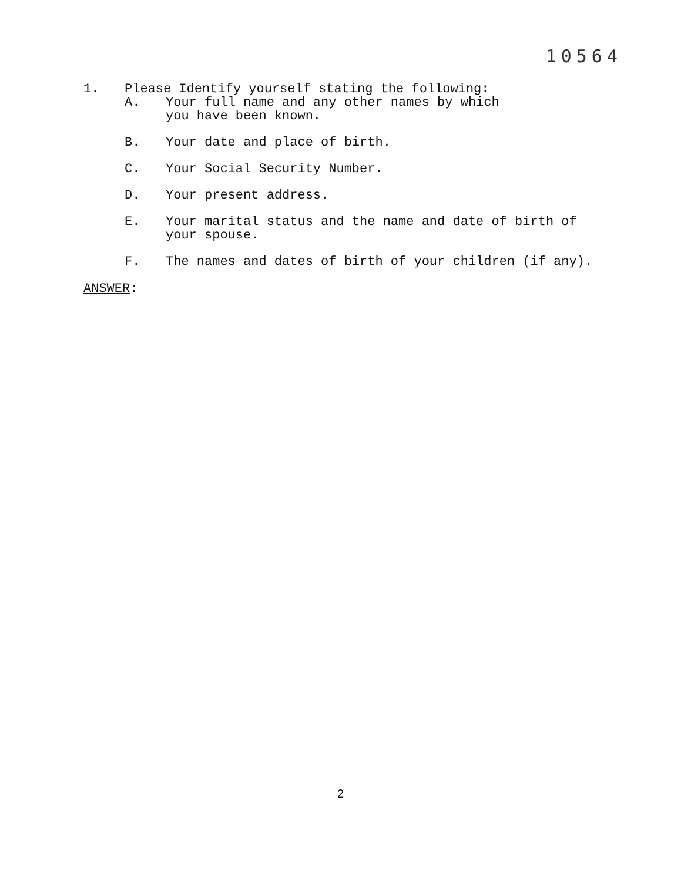10564
1. Please Identify yourself stating the following:
A. Your full name and any other names by which
you have been known.
B. Your date and place of birth.
C. Your Social Security Number.
D. Your present address.
E. Your marital status and the name and date of birth of
your spouse.
F. The names and dates of birth of your children (if any).
ANSWER:
2